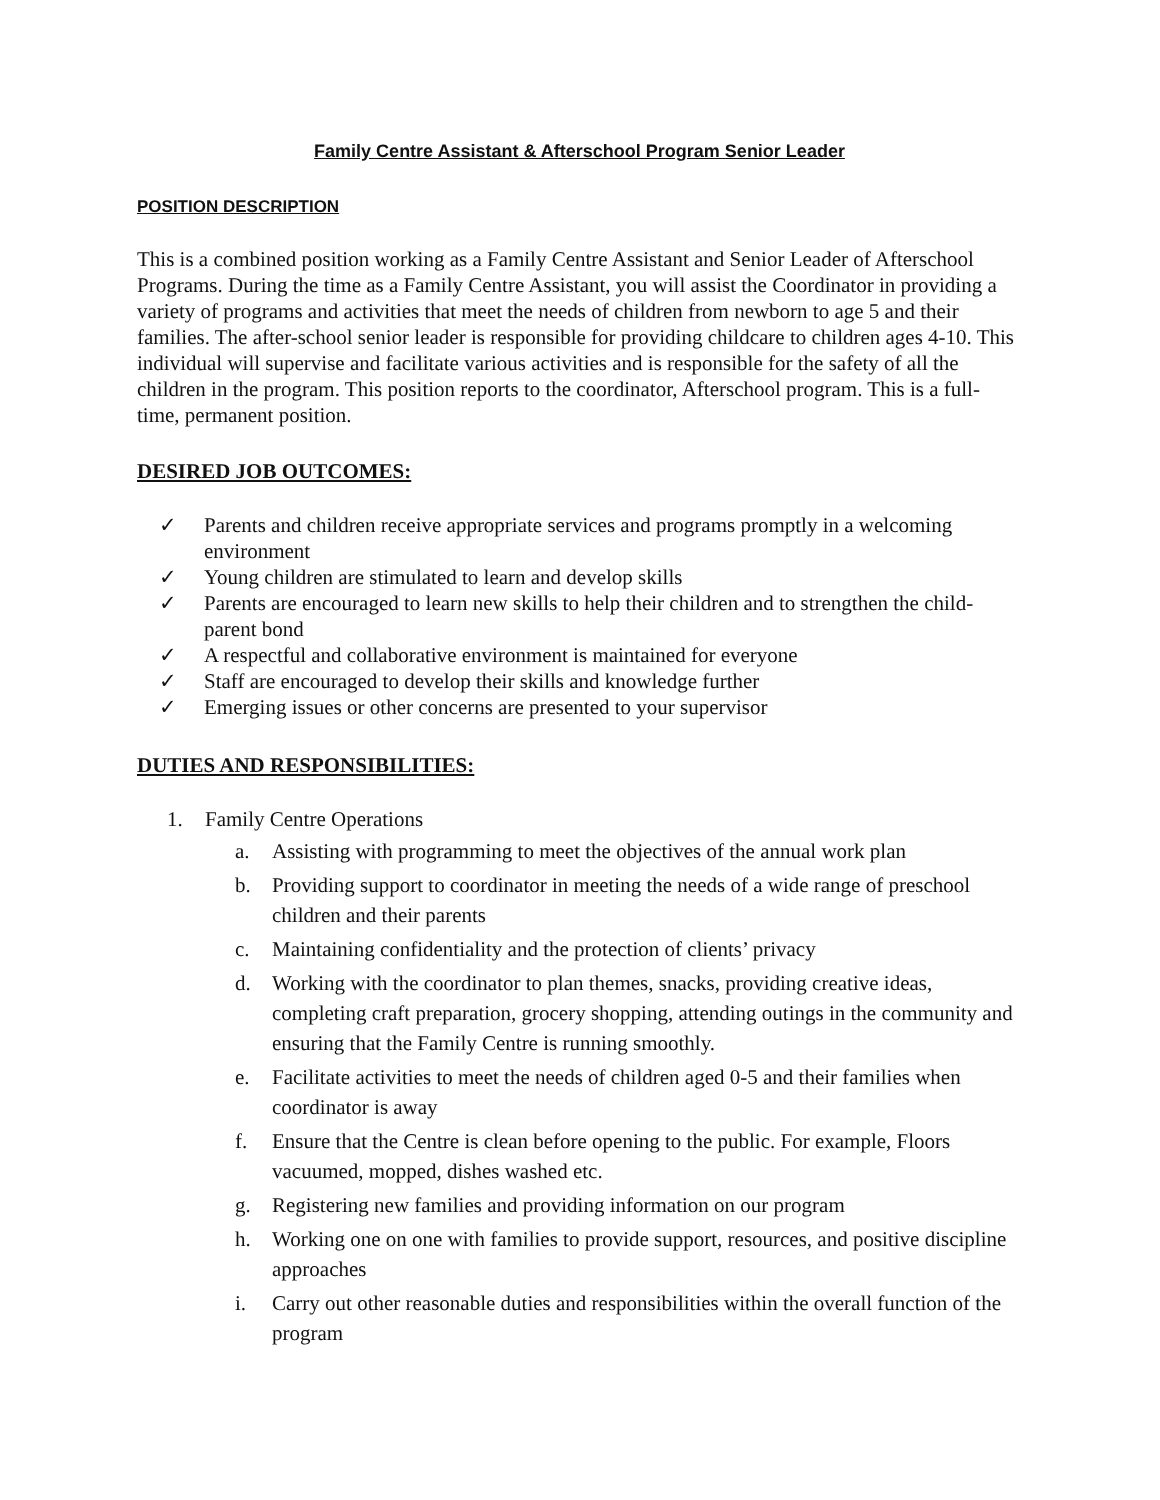Family Centre Assistant & Afterschool Program Senior Leader
POSITION DESCRIPTION
This is a combined position working as a Family Centre Assistant and Senior Leader of Afterschool Programs. During the time as a Family Centre Assistant, you will assist the Coordinator in providing a variety of programs and activities that meet the needs of children from newborn to age 5 and their families. The after-school senior leader is responsible for providing childcare to children ages 4-10. This individual will supervise and facilitate various activities and is responsible for the safety of all the children in the program. This position reports to the coordinator, Afterschool program. This is a full-time, permanent position.
DESIRED JOB OUTCOMES:
✓ Parents and children receive appropriate services and programs promptly in a welcoming environment
✓ Young children are stimulated to learn and develop skills
✓ Parents are encouraged to learn new skills to help their children and to strengthen the child-parent bond
✓ A respectful and collaborative environment is maintained for everyone
✓ Staff are encouraged to develop their skills and knowledge further
✓ Emerging issues or other concerns are presented to your supervisor
DUTIES AND RESPONSIBILITIES:
1. Family Centre Operations
a. Assisting with programming to meet the objectives of the annual work plan
b. Providing support to coordinator in meeting the needs of a wide range of preschool children and their parents
c. Maintaining confidentiality and the protection of clients’ privacy
d. Working with the coordinator to plan themes, snacks, providing creative ideas, completing craft preparation, grocery shopping, attending outings in the community and ensuring that the Family Centre is running smoothly.
e. Facilitate activities to meet the needs of children aged 0-5 and their families when coordinator is away
f. Ensure that the Centre is clean before opening to the public. For example, Floors vacuumed, mopped, dishes washed etc.
g. Registering new families and providing information on our program
h. Working one on one with families to provide support, resources, and positive discipline approaches
i. Carry out other reasonable duties and responsibilities within the overall function of the program